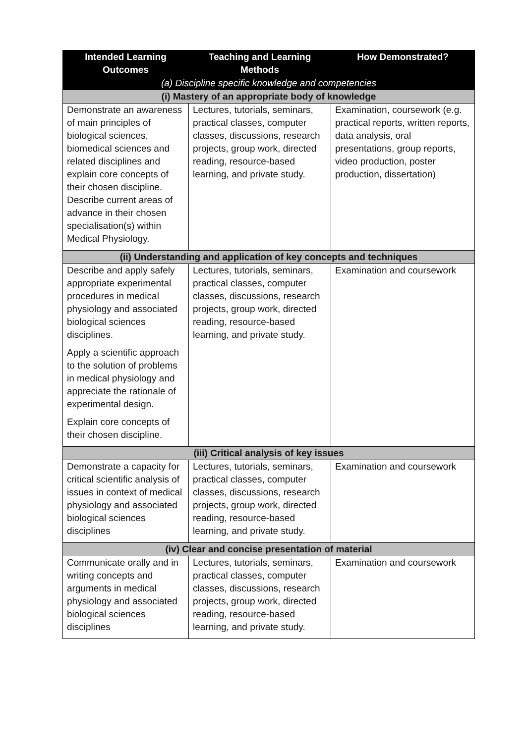| Intended Learning Outcomes | Teaching and Learning Methods | How Demonstrated? |
| --- | --- | --- |
| (a) Discipline specific knowledge and competencies | | |
| (i) Mastery of an appropriate body of knowledge | | |
| Demonstrate an awareness of main principles of biological sciences, biomedical sciences and related disciplines and explain core concepts of their chosen discipline. Describe current areas of advance in their chosen specialisation(s) within Medical Physiology. | Lectures, tutorials, seminars, practical classes, computer classes, discussions, research projects, group work, directed reading, resource-based learning, and private study. | Examination, coursework (e.g. practical reports, written reports, data analysis, oral presentations, group reports, video production, poster production, dissertation) |
| (ii) Understanding and application of key concepts and techniques | | |
| Describe and apply safely appropriate experimental procedures in medical physiology and associated biological sciences disciplines. Apply a scientific approach to the solution of problems in medical physiology and appreciate the rationale of experimental design. Explain core concepts of their chosen discipline. | Lectures, tutorials, seminars, practical classes, computer classes, discussions, research projects, group work, directed reading, resource-based learning, and private study. | Examination and coursework |
| (iii) Critical analysis of key issues | | |
| Demonstrate a capacity for critical scientific analysis of issues in context of medical physiology and associated biological sciences disciplines | Lectures, tutorials, seminars, practical classes, computer classes, discussions, research projects, group work, directed reading, resource-based learning, and private study. | Examination and coursework |
| (iv) Clear and concise presentation of material | | |
| Communicate orally and in writing concepts and arguments in medical physiology and associated biological sciences disciplines | Lectures, tutorials, seminars, practical classes, computer classes, discussions, research projects, group work, directed reading, resource-based learning, and private study. | Examination and coursework |